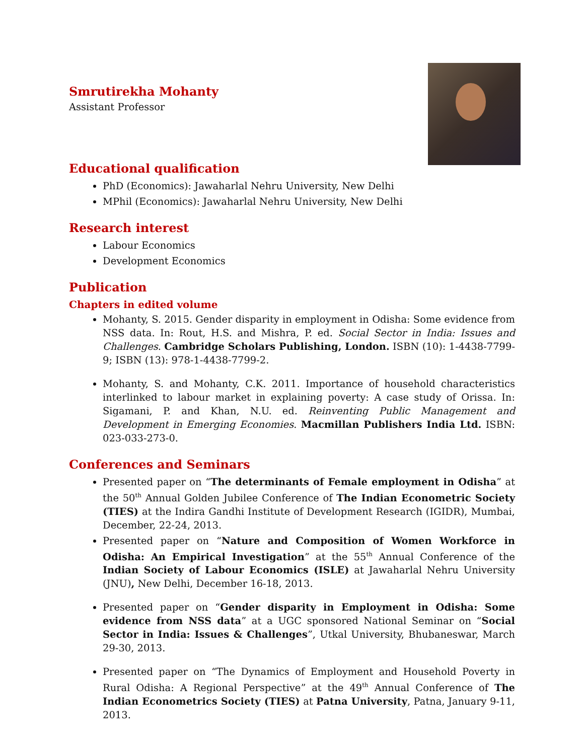Smrutirekha Mohanty
Assistant Professor
Educational qualification
PhD (Economics): Jawaharlal Nehru University, New Delhi
MPhil (Economics): Jawaharlal Nehru University, New Delhi
Research interest
Labour Economics
Development Economics
Publication
Chapters in edited volume
Mohanty, S. 2015. Gender disparity in employment in Odisha: Some evidence from NSS data. In: Rout, H.S. and Mishra, P. ed. Social Sector in India: Issues and Challenges. Cambridge Scholars Publishing, London. ISBN (10): 1-4438-7799-9; ISBN (13): 978-1-4438-7799-2.
Mohanty, S. and Mohanty, C.K. 2011. Importance of household characteristics interlinked to labour market in explaining poverty: A case study of Orissa. In: Sigamani, P. and Khan, N.U. ed. Reinventing Public Management and Development in Emerging Economies. Macmillan Publishers India Ltd. ISBN: 023-033-273-0.
Conferences and Seminars
Presented paper on “The determinants of Female employment in Odisha” at the 50<sup>th</sup> Annual Golden Jubilee Conference of The Indian Econometric Society (TIES) at the Indira Gandhi Institute of Development Research (IGIDR), Mumbai, December, 22-24, 2013.
Presented paper on “Nature and Composition of Women Workforce in Odisha: An Empirical Investigation” at the 55<sup>th</sup> Annual Conference of the Indian Society of Labour Economics (ISLE) at Jawaharlal Nehru University (JNU), New Delhi, December 16-18, 2013.
Presented paper on “Gender disparity in Employment in Odisha: Some evidence from NSS data” at a UGC sponsored National Seminar on “Social Sector in India: Issues & Challenges”, Utkal University, Bhubaneswar, March 29-30, 2013.
Presented paper on “The Dynamics of Employment and Household Poverty in Rural Odisha: A Regional Perspective” at the 49<sup>th</sup> Annual Conference of The Indian Econometrics Society (TIES) at Patna University, Patna, January 9-11, 2013.